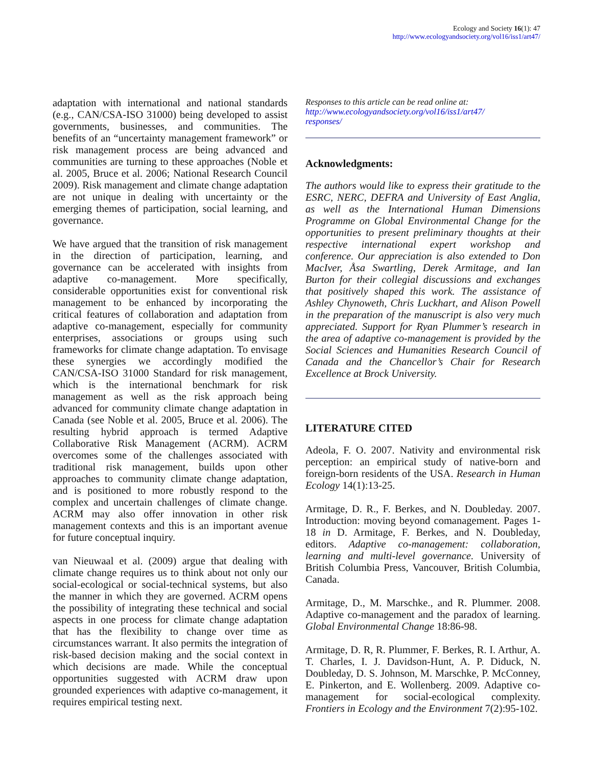Ecology and Society 16(1): 47
http://www.ecologyandsociety.org/vol16/iss1/art47/
adaptation with international and national standards (e.g., CAN/CSA-ISO 31000) being developed to assist governments, businesses, and communities. The benefits of an “uncertainty management framework” or risk management process are being advanced and communities are turning to these approaches (Noble et al. 2005, Bruce et al. 2006; National Research Council 2009). Risk management and climate change adaptation are not unique in dealing with uncertainty or the emerging themes of participation, social learning, and governance.
We have argued that the transition of risk management in the direction of participation, learning, and governance can be accelerated with insights from adaptive co-management. More specifically, considerable opportunities exist for conventional risk management to be enhanced by incorporating the critical features of collaboration and adaptation from adaptive co-management, especially for community enterprises, associations or groups using such frameworks for climate change adaptation. To envisage these synergies we accordingly modified the CAN/CSA-ISO 31000 Standard for risk management, which is the international benchmark for risk management as well as the risk approach being advanced for community climate change adaptation in Canada (see Noble et al. 2005, Bruce et al. 2006). The resulting hybrid approach is termed Adaptive Collaborative Risk Management (ACRM). ACRM overcomes some of the challenges associated with traditional risk management, builds upon other approaches to community climate change adaptation, and is positioned to more robustly respond to the complex and uncertain challenges of climate change. ACRM may also offer innovation in other risk management contexts and this is an important avenue for future conceptual inquiry.
van Nieuwaal et al. (2009) argue that dealing with climate change requires us to think about not only our social-ecological or social-technical systems, but also the manner in which they are governed. ACRM opens the possibility of integrating these technical and social aspects in one process for climate change adaptation that has the flexibility to change over time as circumstances warrant. It also permits the integration of risk-based decision making and the social context in which decisions are made. While the conceptual opportunities suggested with ACRM draw upon grounded experiences with adaptive co-management, it requires empirical testing next.
Responses to this article can be read online at:
http://www.ecologyandsociety.org/vol16/iss1/art47/
responses/
Acknowledgments:
The authors would like to express their gratitude to the ESRC, NERC, DEFRA and University of East Anglia, as well as the International Human Dimensions Programme on Global Environmental Change for the opportunities to present preliminary thoughts at their respective international expert workshop and conference. Our appreciation is also extended to Don MacIver, Åsa Swartling, Derek Armitage, and Ian Burton for their collegial discussions and exchanges that positively shaped this work. The assistance of Ashley Chynoweth, Chris Luckhart, and Alison Powell in the preparation of the manuscript is also very much appreciated. Support for Ryan Plummer’s research in the area of adaptive co-management is provided by the Social Sciences and Humanities Research Council of Canada and the Chancellor’s Chair for Research Excellence at Brock University.
LITERATURE CITED
Adeola, F. O. 2007. Nativity and environmental risk perception: an empirical study of native-born and foreign-born residents of the USA. Research in Human Ecology 14(1):13-25.
Armitage, D. R., F. Berkes, and N. Doubleday. 2007. Introduction: moving beyond comanagement. Pages 1-18 in D. Armitage, F. Berkes, and N. Doubleday, editors. Adaptive co-management: collaboration, learning and multi-level governance. University of British Columbia Press, Vancouver, British Columbia, Canada.
Armitage, D., M. Marschke., and R. Plummer. 2008. Adaptive co-management and the paradox of learning. Global Environmental Change 18:86-98.
Armitage, D. R, R. Plummer, F. Berkes, R. I. Arthur, A. T. Charles, I. J. Davidson-Hunt, A. P. Diduck, N. Doubleday, D. S. Johnson, M. Marschke, P. McConney, E. Pinkerton, and E. Wollenberg. 2009. Adaptive co-management for social-ecological complexity. Frontiers in Ecology and the Environment 7(2):95-102.